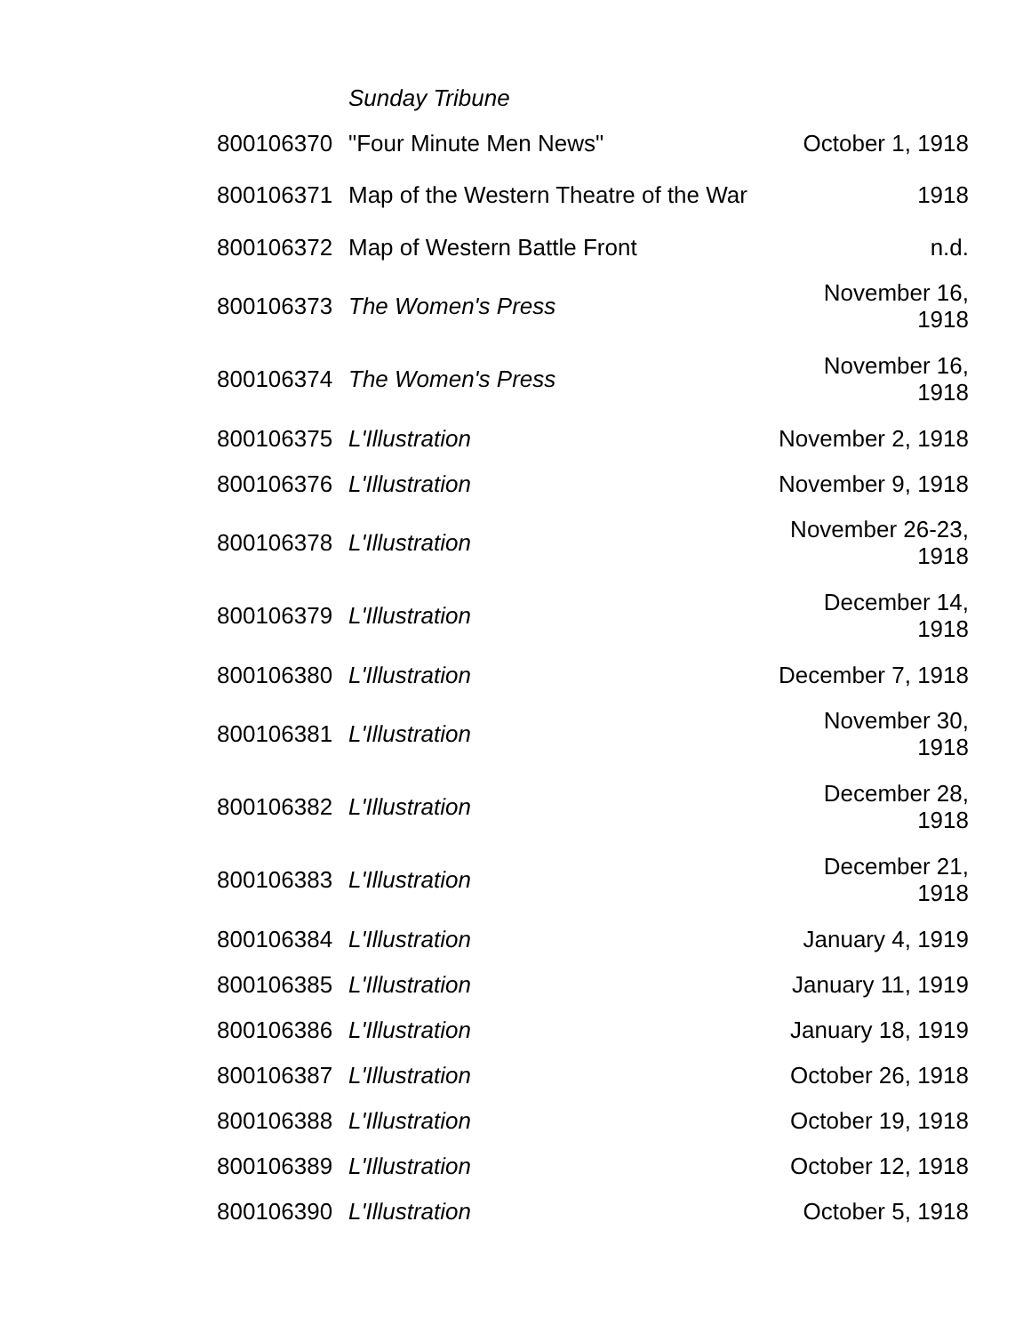| | Sunday Tribune | |
| 800106370 | "Four Minute Men News" | October 1, 1918 |
| 800106371 | Map of the Western Theatre of the War | 1918 |
| 800106372 | Map of Western Battle Front | n.d. |
| 800106373 | The Women's Press | November 16, 1918 |
| 800106374 | The Women's Press | November 16, 1918 |
| 800106375 | L'Illustration | November 2, 1918 |
| 800106376 | L'Illustration | November 9, 1918 |
| 800106378 | L'Illustration | November 26-23, 1918 |
| 800106379 | L'Illustration | December 14, 1918 |
| 800106380 | L'Illustration | December 7, 1918 |
| 800106381 | L'Illustration | November 30, 1918 |
| 800106382 | L'Illustration | December 28, 1918 |
| 800106383 | L'Illustration | December 21, 1918 |
| 800106384 | L'Illustration | January 4, 1919 |
| 800106385 | L'Illustration | January 11, 1919 |
| 800106386 | L'Illustration | January 18, 1919 |
| 800106387 | L'Illustration | October 26, 1918 |
| 800106388 | L'Illustration | October 19, 1918 |
| 800106389 | L'Illustration | October 12, 1918 |
| 800106390 | L'Illustration | October 5, 1918 |